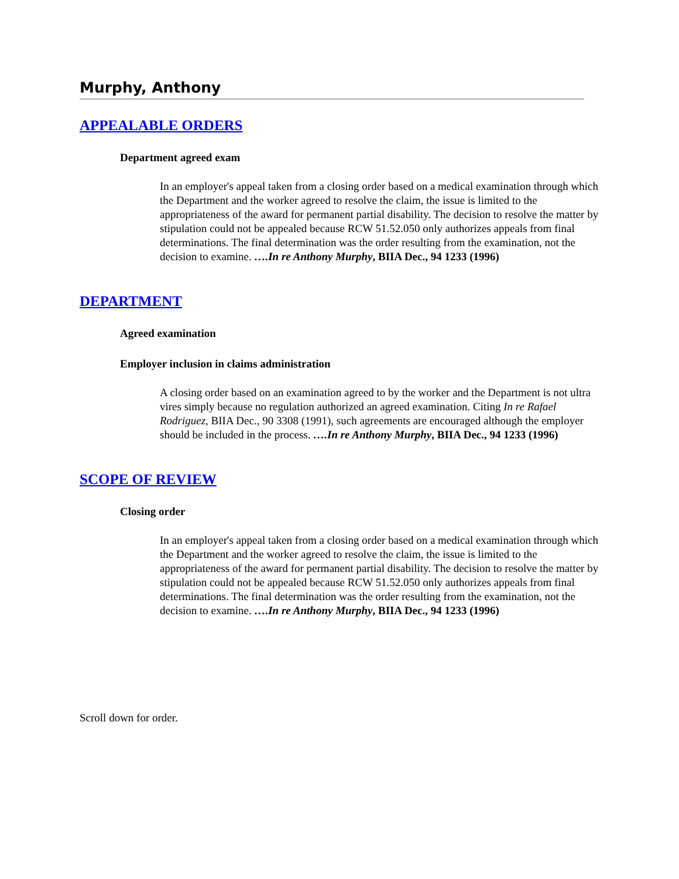Murphy, Anthony
APPEALABLE ORDERS
Department agreed exam
In an employer's appeal taken from a closing order based on a medical examination through which the Department and the worker agreed to resolve the claim, the issue is limited to the appropriateness of the award for permanent partial disability. The decision to resolve the matter by stipulation could not be appealed because RCW 51.52.050 only authorizes appeals from final determinations. The final determination was the order resulting from the examination, not the decision to examine. ….In re Anthony Murphy, BIIA Dec., 94 1233 (1996)
DEPARTMENT
Agreed examination
Employer inclusion in claims administration
A closing order based on an examination agreed to by the worker and the Department is not ultra vires simply because no regulation authorized an agreed examination. Citing In re Rafael Rodriguez, BIIA Dec., 90 3308 (1991), such agreements are encouraged although the employer should be included in the process. ….In re Anthony Murphy, BIIA Dec., 94 1233 (1996)
SCOPE OF REVIEW
Closing order
In an employer's appeal taken from a closing order based on a medical examination through which the Department and the worker agreed to resolve the claim, the issue is limited to the appropriateness of the award for permanent partial disability. The decision to resolve the matter by stipulation could not be appealed because RCW 51.52.050 only authorizes appeals from final determinations. The final determination was the order resulting from the examination, not the decision to examine. ….In re Anthony Murphy, BIIA Dec., 94 1233 (1996)
Scroll down for order.